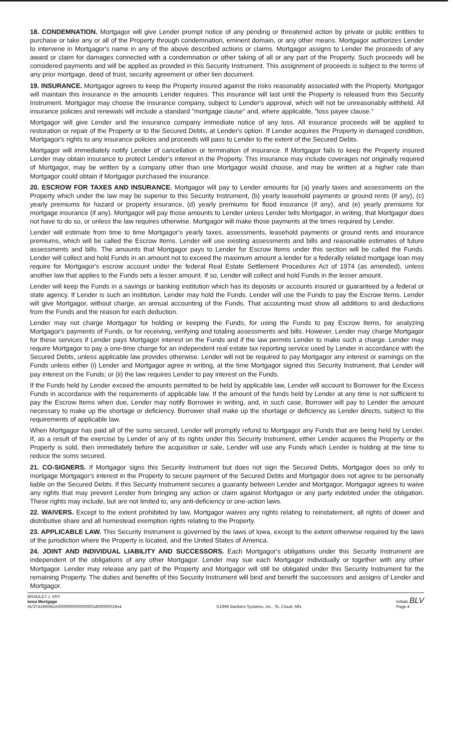18. CONDEMNATION. Mortgagor will give Lender prompt notice of any pending or threatened action by private or public entities to purchase or take any or all of the Property through condemnation, eminent domain, or any other means. Mortgagor authorizes Lender to intervene in Mortgagor's name in any of the above described actions or claims. Mortgagor assigns to Lender the proceeds of any award or claim for damages connected with a condemnation or other taking of all or any part of the Property. Such proceeds will be considered payments and will be applied as provided in this Security Instrument. This assignment of proceeds is subject to the terms of any prior mortgage, deed of trust, security agreement or other lien document.
19. INSURANCE. Mortgagor agrees to keep the Property insured against the risks reasonably associated with the Property. Mortgagor will maintain this insurance in the amounts Lender requires. This insurance will last until the Property is released from this Security Instrument. Mortgagor may choose the insurance company, subject to Lender's approval, which will not be unreasonably withheld. All insurance policies and renewals will include a standard "mortgage clause" and, where applicable, "loss payee clause."
Mortgagor will give Lender and the insurance company immediate notice of any loss. All insurance proceeds will be applied to restoration or repair of the Property or to the Secured Debts, at Lender's option. If Lender acquires the Property in damaged condition, Mortgagor's rights to any insurance policies and proceeds will pass to Lender to the extent of the Secured Debts.
Mortgagor will immediately notify Lender of cancellation or termination of insurance. If Mortgagor fails to keep the Property insured Lender may obtain insurance to protect Lender's interest in the Property. This insurance may include coverages not originally required of Mortgagor, may be written by a company other than one Mortgagor would choose, and may be written at a higher rate than Mortgagor could obtain if Mortgagor purchased the insurance.
20. ESCROW FOR TAXES AND INSURANCE. Mortgagor will pay to Lender amounts for (a) yearly taxes and assessments on the Property which under the law may be superior to this Security Instrument, (b) yearly leasehold payments or ground rents (if any), (c) yearly premiums for hazard or property insurance, (d) yearly premiums for flood insurance (if any), and (e) yearly premiums for mortgage insurance (if any). Mortgagor will pay those amounts to Lender unless Lender tells Mortgagor, in writing, that Mortgagor does not have to do so, or unless the law requires otherwise. Mortgagor will make those payments at the times required by Lender.
Lender will estimate from time to time Mortgagor's yearly taxes, assessments, leasehold payments or ground rents and insurance premiums, which will be called the Escrow Items. Lender will use existing assessments and bills and reasonable estimates of future assessments and bills. The amounts that Mortgagor pays to Lender for Escrow Items under this section will be called the Funds. Lender will collect and hold Funds in an amount not to exceed the maximum amount a lender for a federally related mortgage loan may require for Mortgagor's escrow account under the federal Real Estate Settlement Procedures Act of 1974 (as amended), unless another law that applies to the Funds sets a lesser amount. If so, Lender will collect and hold Funds in the lesser amount.
Lender will keep the Funds in a savings or banking institution which has its deposits or accounts insured or guaranteed by a federal or state agency. If Lender is such an institution, Lender may hold the Funds. Lender will use the Funds to pay the Escrow Items. Lender will give Mortgagor, without charge, an annual accounting of the Funds. That accounting must show all additions to and deductions from the Funds and the reason for each deduction.
Lender may not charge Mortgagor for holding or keeping the Funds, for using the Funds to pay Escrow Items, for analyzing Mortgagor's payments of Funds, or for receiving, verifying and totaling assessments and bills. However, Lender may charge Mortgagor for these services if Lender pays Mortgagor interest on the Funds and if the law permits Lender to make such a charge. Lender may require Mortgagor to pay a one-time charge for an independent real estate tax reporting service used by Lender in accordance with the Secured Debts, unless applicable law provides otherwise. Lender will not be required to pay Mortgagor any interest or earnings on the Funds unless either (i) Lender and Mortgagor agree in writing, at the time Mortgagor signed this Security Instrument, that Lender will pay interest on the Funds; or (ii) the law requires Lender to pay interest on the Funds.
If the Funds held by Lender exceed the amounts permitted to be held by applicable law, Lender will account to Borrower for the Excess Funds in accordance with the requirements of applicable law. If the amount of the funds held by Lender at any time is not sufficient to pay the Escrow Items when due, Lender may notify Borrower in writing, and, in such case, Borrower will pay to Lender the amount necessary to make up the shortage or deficiency. Borrower shall make up the shortage or deficiency as Lender directs, subject to the requirements of applicable law.
When Mortgagor has paid all of the sums secured, Lender will promptly refund to Mortgagor any Funds that are being held by Lender. If, as a result of the exercise by Lender of any of its rights under this Security Instrument, either Lender acquires the Property or the Property is sold, then immediately before the acquisition or sale, Lender will use any Funds which Lender is holding at the time to reduce the sums secured.
21. CO-SIGNERS. If Mortgagor signs this Security Instrument but does not sign the Secured Debts, Mortgagor does so only to mortgage Mortgagor's interest in the Property to secure payment of the Secured Debts and Mortgagor does not agree to be personally liable on the Secured Debts. If this Security Instrument secures a guaranty between Lender and Mortgagor, Mortgagor agrees to waive any rights that may prevent Lender from bringing any action or claim against Mortgagor or any party indebted under the obligation. These rights may include, but are not limited to, any anti-deficiency or one-action laws.
22. WAIVERS. Except to the extent prohibited by law, Mortgagor waives any rights relating to reinstatement, all rights of dower and distributive share and all homestead exemption rights relating to the Property.
23. APPLICABLE LAW. This Security Instrument is governed by the laws of Iowa, except to the extent otherwise required by the laws of the jurisdiction where the Property is located, and the United States of America.
24. JOINT AND INDIVIDUAL LIABILITY AND SUCCESSORS. Each Mortgagor's obligations under this Security Instrument are independent of the obligations of any other Mortgagor. Lender may sue each Mortgagor individually or together with any other Mortgagor. Lender may release any part of the Property and Mortgagor will still be obligated under this Security Instrument for the remaining Property. The duties and benefits of this Security Instrument will bind and benefit the successors and assigns of Lender and Mortgagor.
BRADLEY L VRY
Iowa Mortgage
IA/3T419606DA0000000000000001800000019n4
©1996 Bankers Systems, Inc., St. Cloud, MN
Initials BLV
Page 4